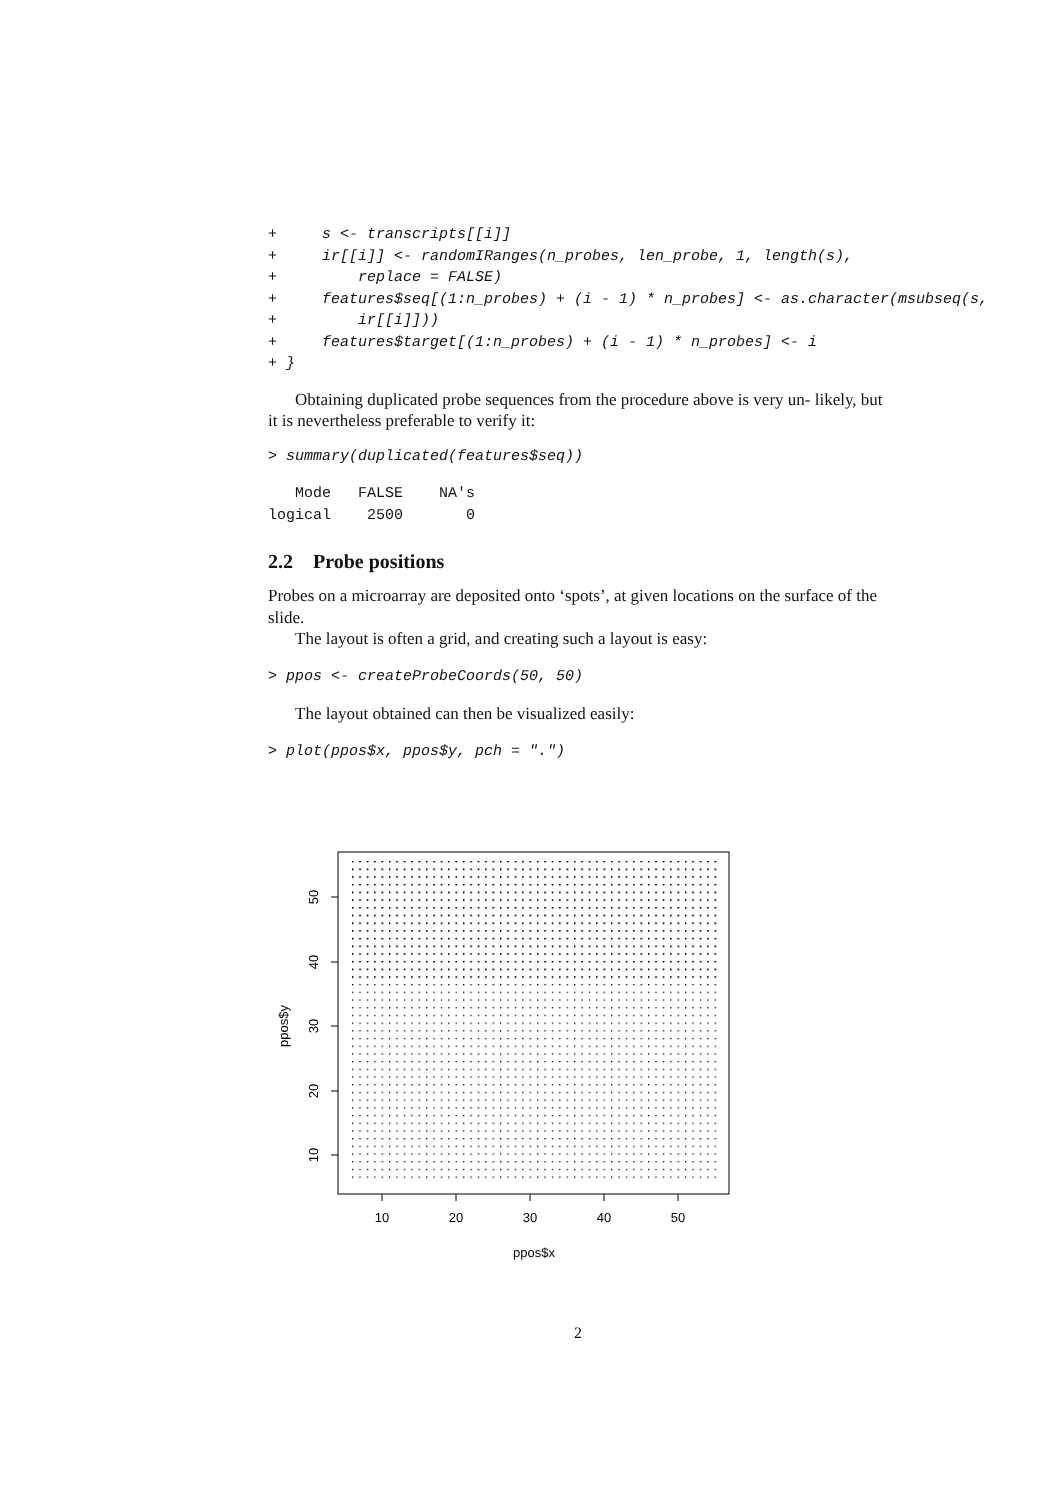+     s <- transcripts[[i]]
+     ir[[i]] <- randomIRanges(n_probes, len_probe, 1, length(s),
+         replace = FALSE)
+     features$seq[(1:n_probes) + (i - 1) * n_probes] <- as.character(msubseq(s,
+         ir[[i]]))
+     features$target[(1:n_probes) + (i - 1) * n_probes] <- i
+ }
Obtaining duplicated probe sequences from the procedure above is very un- likely, but it is nevertheless preferable to verify it:
> summary(duplicated(features$seq))
   Mode   FALSE    NA's
logical    2500       0
2.2 Probe positions
Probes on a microarray are deposited onto ‘spots’, at given locations on the surface of the slide.
The layout is often a grid, and creating such a layout is easy:
> ppos <- createProbeCoords(50, 50)
The layout obtained can then be visualized easily:
> plot(ppos$x, ppos$y, pch = ".")
10
20
30
40
50
ppos$x
50
40
30
20
10
ppos$y
2